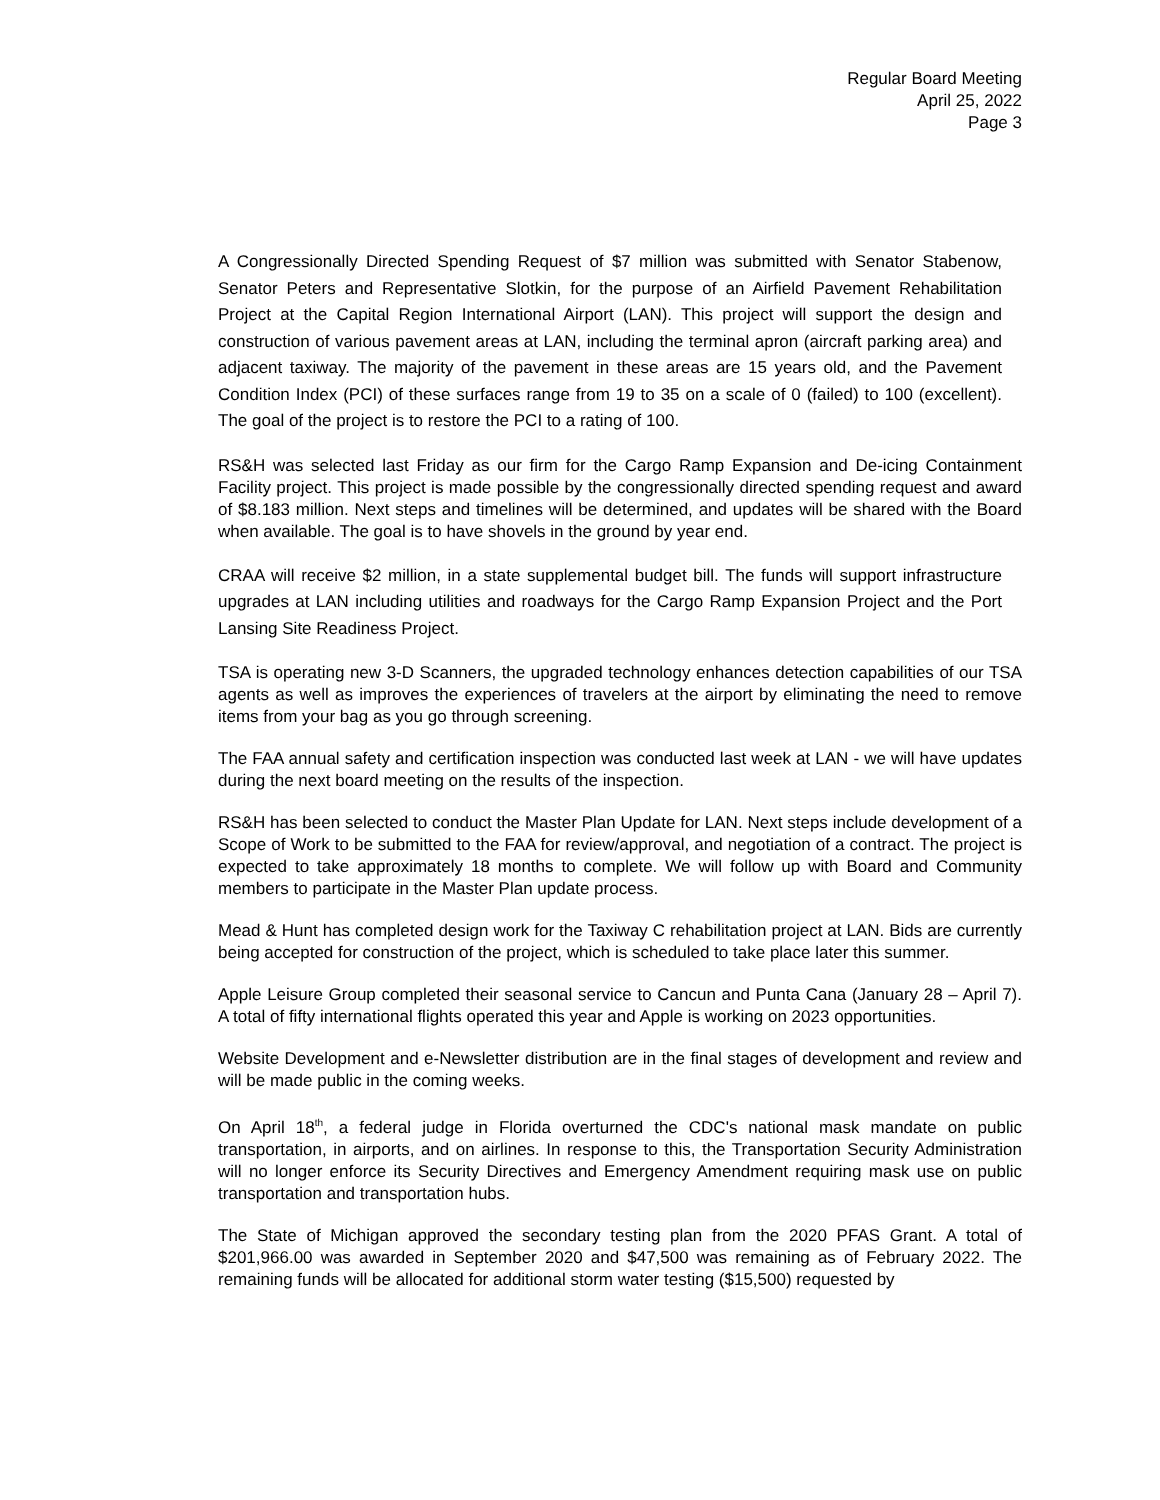Regular Board Meeting
April 25, 2022
Page 3
A Congressionally Directed Spending Request of $7 million was submitted with Senator Stabenow, Senator Peters and Representative Slotkin, for the purpose of an Airfield Pavement Rehabilitation Project at the Capital Region International Airport (LAN). This project will support the design and construction of various pavement areas at LAN, including the terminal apron (aircraft parking area) and adjacent taxiway. The majority of the pavement in these areas are 15 years old, and the Pavement Condition Index (PCI) of these surfaces range from 19 to 35 on a scale of 0 (failed) to 100 (excellent). The goal of the project is to restore the PCI to a rating of 100.
RS&H was selected last Friday as our firm for the Cargo Ramp Expansion and De-icing Containment Facility project. This project is made possible by the congressionally directed spending request and award of $8.183 million. Next steps and timelines will be determined, and updates will be shared with the Board when available. The goal is to have shovels in the ground by year end.
CRAA will receive $2 million, in a state supplemental budget bill. The funds will support infrastructure upgrades at LAN including utilities and roadways for the Cargo Ramp Expansion Project and the Port Lansing Site Readiness Project.
TSA is operating new 3-D Scanners, the upgraded technology enhances detection capabilities of our TSA agents as well as improves the experiences of travelers at the airport by eliminating the need to remove items from your bag as you go through screening.
The FAA annual safety and certification inspection was conducted last week at LAN - we will have updates during the next board meeting on the results of the inspection.
RS&H has been selected to conduct the Master Plan Update for LAN. Next steps include development of a Scope of Work to be submitted to the FAA for review/approval, and negotiation of a contract. The project is expected to take approximately 18 months to complete. We will follow up with Board and Community members to participate in the Master Plan update process.
Mead & Hunt has completed design work for the Taxiway C rehabilitation project at LAN. Bids are currently being accepted for construction of the project, which is scheduled to take place later this summer.
Apple Leisure Group completed their seasonal service to Cancun and Punta Cana (January 28 – April 7). A total of fifty international flights operated this year and Apple is working on 2023 opportunities.
Website Development and e-Newsletter distribution are in the final stages of development and review and will be made public in the coming weeks.
On April 18<sup>th</sup>, a federal judge in Florida overturned the CDC's national mask mandate on public transportation, in airports, and on airlines. In response to this, the Transportation Security Administration will no longer enforce its Security Directives and Emergency Amendment requiring mask use on public transportation and transportation hubs.
The State of Michigan approved the secondary testing plan from the 2020 PFAS Grant. A total of $201,966.00 was awarded in September 2020 and $47,500 was remaining as of February 2022. The remaining funds will be allocated for additional storm water testing ($15,500) requested by